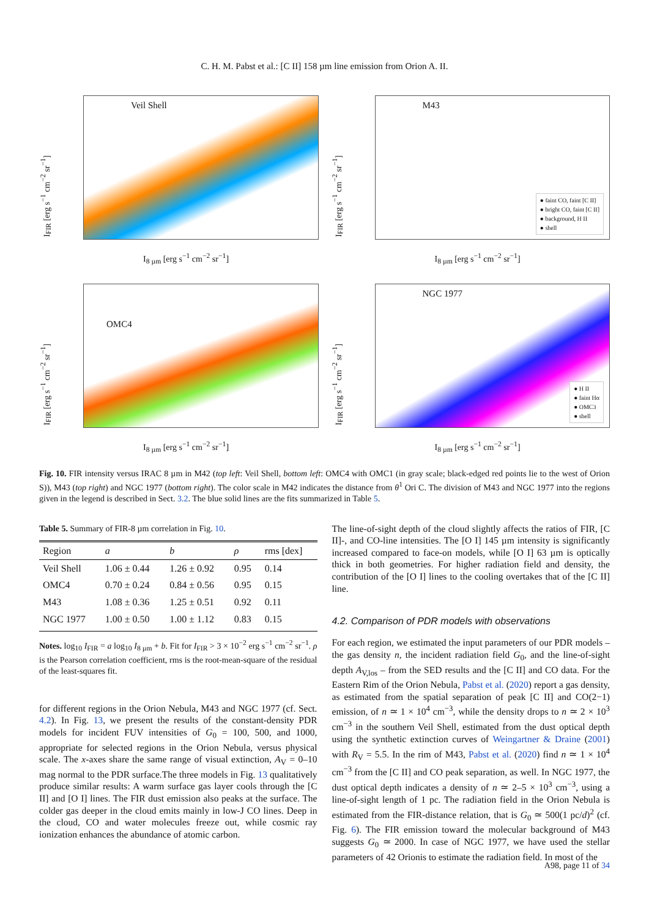C. H. M. Pabst et al.: [C II] 158 µm line emission from Orion A. II.
I<sub>FIR</sub> [erg s<sup>−1</sup> cm<sup>−2</sup> sr<sup>−1</sup>]
Veil Shell
I<sub>8 µm</sub> [erg s<sup>−1</sup> cm<sup>−2</sup> sr<sup>−1</sup>]
I<sub>FIR</sub> [erg s<sup>−1</sup> cm<sup>−2</sup> sr<sup>−1</sup>]
M43
● faint CO, faint [C II]
● bright CO, faint [C II]
● background, H II
● shell
I<sub>8 µm</sub> [erg s<sup>−1</sup> cm<sup>−2</sup> sr<sup>−1</sup>]
I<sub>FIR</sub> [erg s<sup>−1</sup> cm<sup>−2</sup> sr<sup>−1</sup>]
OMC4
I<sub>8 µm</sub> [erg s<sup>−1</sup> cm<sup>−2</sup> sr<sup>−1</sup>]
I<sub>FIR</sub> [erg s<sup>−1</sup> cm<sup>−2</sup> sr<sup>−1</sup>]
NGC 1977
● H II
● faint Hα
● OMC3
● shell
I<sub>8 µm</sub> [erg s<sup>−1</sup> cm<sup>−2</sup> sr<sup>−1</sup>]
Fig. 10. FIR intensity versus IRAC 8 µm in M42 (top left: Veil Shell, bottom left: OMC4 with OMC1 (in gray scale; black-edged red points lie to the west of Orion S)), M43 (top right) and NGC 1977 (bottom right). The color scale in M42 indicates the distance from θ<sup>1</sup> Ori C. The division of M43 and NGC 1977 into the regions given in the legend is described in Sect. 3.2. The blue solid lines are the fits summarized in Table 5.
Table 5. Summary of FIR-8 µm correlation in Fig. 10.
| Region | a | b | ρ | rms [dex] |
| --- | --- | --- | --- | --- |
| Veil Shell | 1.06 ± 0.44 | 1.26 ± 0.92 | 0.95 | 0.14 |
| OMC4 | 0.70 ± 0.24 | 0.84 ± 0.56 | 0.95 | 0.15 |
| M43 | 1.08 ± 0.36 | 1.25 ± 0.51 | 0.92 | 0.11 |
| NGC 1977 | 1.00 ± 0.50 | 1.00 ± 1.12 | 0.83 | 0.15 |
Notes. log<sub>10</sub> I<sub>FIR</sub> = a log<sub>10</sub> I<sub>8 µm</sub> + b. Fit for I<sub>FIR</sub> > 3 × 10<sup>−2</sup> erg s<sup>−1</sup> cm<sup>−2</sup> sr<sup>−1</sup>. ρ is the Pearson correlation coefficient, rms is the root-mean-square of the residual of the least-squares fit.
for different regions in the Orion Nebula, M43 and NGC 1977 (cf. Sect. 4.2). In Fig. 13, we present the results of the constant-density PDR models for incident FUV intensities of G<sub>0</sub> = 100, 500, and 1000, appropriate for selected regions in the Orion Nebula, versus physical scale. The x-axes share the same range of visual extinction, A<sub>V</sub> = 0–10 mag normal to the PDR surface.The three models in Fig. 13 qualitatively produce similar results: A warm surface gas layer cools through the [C II] and [O I] lines. The FIR dust emission also peaks at the surface. The colder gas deeper in the cloud emits mainly in low-J CO lines. Deep in the cloud, CO and water molecules freeze out, while cosmic ray ionization enhances the abundance of atomic carbon.
The line-of-sight depth of the cloud slightly affects the ratios of FIR, [C II]-, and CO-line intensities. The [O I] 145 µm intensity is significantly increased compared to face-on models, while [O I] 63 µm is optically thick in both geometries. For higher radiation field and density, the contribution of the [O I] lines to the cooling overtakes that of the [C II] line.
4.2. Comparison of PDR models with observations
For each region, we estimated the input parameters of our PDR models – the gas density n, the incident radiation field G<sub>0</sub>, and the line-of-sight depth A<sub>V,los</sub> – from the SED results and the [C II] and CO data. For the Eastern Rim of the Orion Nebula, Pabst et al. (2020) report a gas density, as estimated from the spatial separation of peak [C II] and CO(2−1) emission, of n ≃ 1 × 10<sup>4</sup> cm<sup>−3</sup>, while the density drops to n ≃ 2 × 10<sup>3</sup> cm<sup>−3</sup> in the southern Veil Shell, estimated from the dust optical depth using the synthetic extinction curves of Weingartner & Draine (2001) with R<sub>V</sub> = 5.5. In the rim of M43, Pabst et al. (2020) find n ≃ 1 × 10<sup>4</sup> cm<sup>−3</sup> from the [C II] and CO peak separation, as well. In NGC 1977, the dust optical depth indicates a density of n ≃ 2–5 × 10<sup>3</sup> cm<sup>−3</sup>, using a line-of-sight length of 1 pc. The radiation field in the Orion Nebula is estimated from the FIR-distance relation, that is G<sub>0</sub> ≃ 500(1 pc/d)<sup>2</sup> (cf. Fig. 6). The FIR emission toward the molecular background of M43 suggests G<sub>0</sub> ≃ 2000. In case of NGC 1977, we have used the stellar parameters of 42 Orionis to estimate the radiation field. In most of the
A98, page 11 of 34